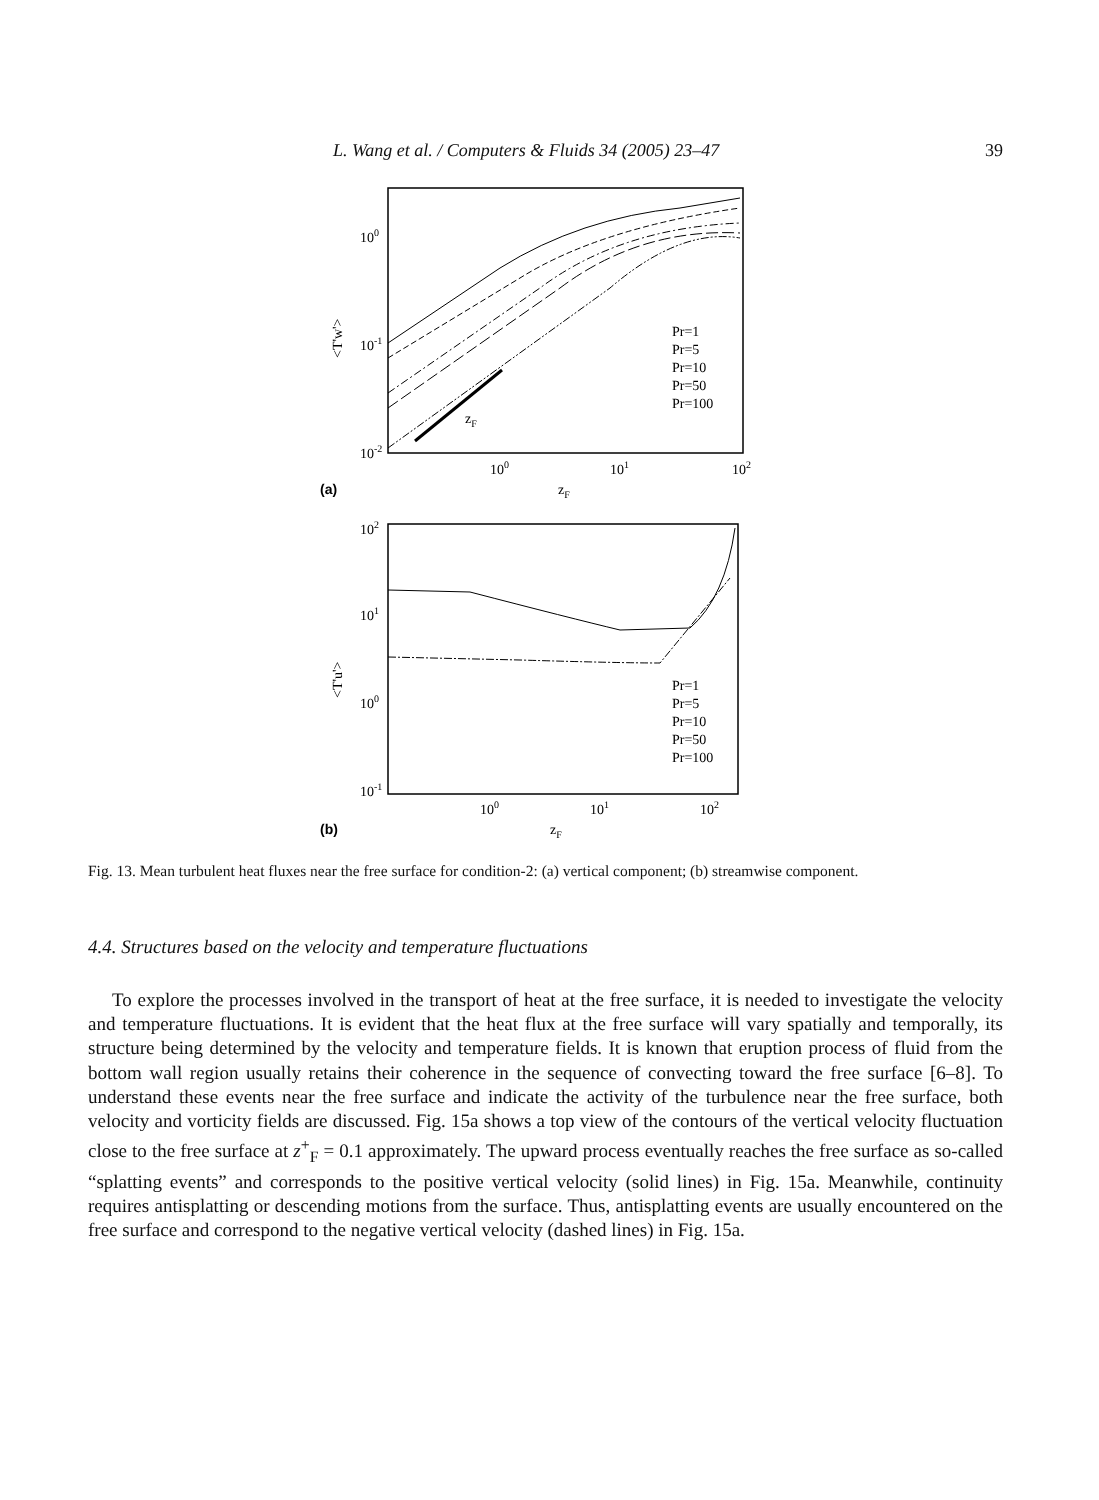L. Wang et al. / Computers & Fluids 34 (2005) 23–47 39
100
10-1
10-2
<T'w'>
100
101
102
zF
(a)
zF
Pr=1
Pr=5
Pr=10
Pr=50
Pr=100
102
101
100
10-1
<T'u'>
100
101
102
zF
(b)
Pr=1
Pr=5
Pr=10
Pr=50
Pr=100
Fig. 13. Mean turbulent heat fluxes near the free surface for condition-2: (a) vertical component; (b) streamwise component.
4.4. Structures based on the velocity and temperature fluctuations
To explore the processes involved in the transport of heat at the free surface, it is needed to investigate the velocity and temperature fluctuations. It is evident that the heat flux at the free surface will vary spatially and temporally, its structure being determined by the velocity and temperature fields. It is known that eruption process of fluid from the bottom wall region usually retains their coherence in the sequence of convecting toward the free surface [6–8]. To understand these events near the free surface and indicate the activity of the turbulence near the free surface, both velocity and vorticity fields are discussed. Fig. 15a shows a top view of the contours of the vertical velocity fluctuation close to the free surface at z<sup>+</sup><sub>F</sub> = 0.1 approximately. The upward process eventually reaches the free surface as so-called “splatting events” and corresponds to the positive vertical velocity (solid lines) in Fig. 15a. Meanwhile, continuity requires antisplatting or descending motions from the surface. Thus, antisplatting events are usually encountered on the free surface and correspond to the negative vertical velocity (dashed lines) in Fig. 15a.